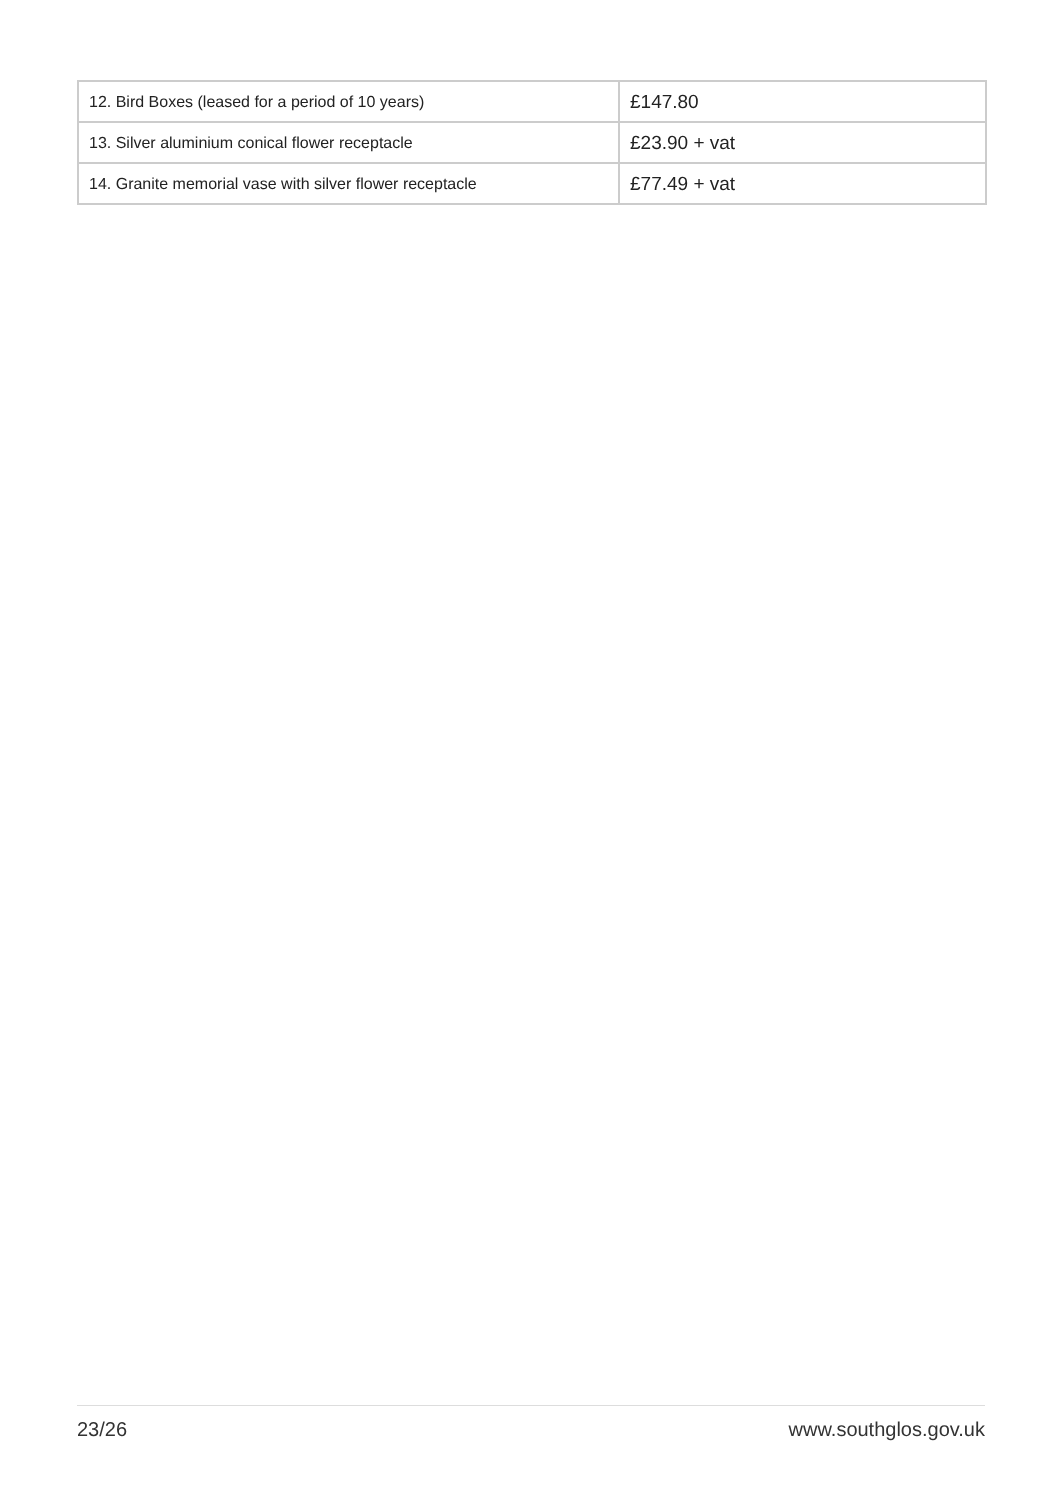| 12. Bird Boxes (leased for a period of 10 years) | £147.80 |
| 13. Silver aluminium conical flower receptacle | £23.90 + vat |
| 14. Granite memorial vase with silver flower receptacle | £77.49 + vat |
23/26 www.southglos.gov.uk